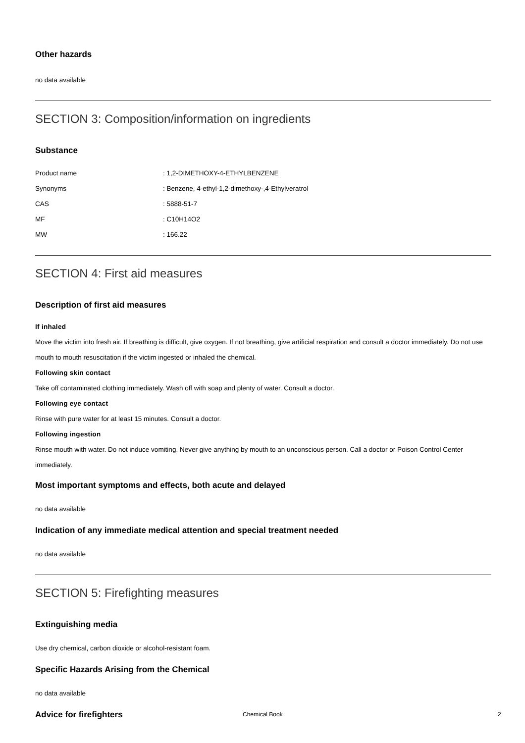Other hazards
no data available
SECTION 3: Composition/information on ingredients
Substance
| Product name | : 1,2-DIMETHOXY-4-ETHYLBENZENE |
| Synonyms | : Benzene, 4-ethyl-1,2-dimethoxy-,4-Ethylveratrol |
| CAS | : 5888-51-7 |
| MF | : C10H14O2 |
| MW | : 166.22 |
SECTION 4: First aid measures
Description of first aid measures
If inhaled
Move the victim into fresh air. If breathing is difficult, give oxygen. If not breathing, give artificial respiration and consult a doctor immediately. Do not use mouth to mouth resuscitation if the victim ingested or inhaled the chemical.
Following skin contact
Take off contaminated clothing immediately. Wash off with soap and plenty of water. Consult a doctor.
Following eye contact
Rinse with pure water for at least 15 minutes. Consult a doctor.
Following ingestion
Rinse mouth with water. Do not induce vomiting. Never give anything by mouth to an unconscious person. Call a doctor or Poison Control Center immediately.
Most important symptoms and effects, both acute and delayed
no data available
Indication of any immediate medical attention and special treatment needed
no data available
SECTION 5: Firefighting measures
Extinguishing media
Use dry chemical, carbon dioxide or alcohol-resistant foam.
Specific Hazards Arising from the Chemical
no data available
Advice for firefighters
Chemical Book 2